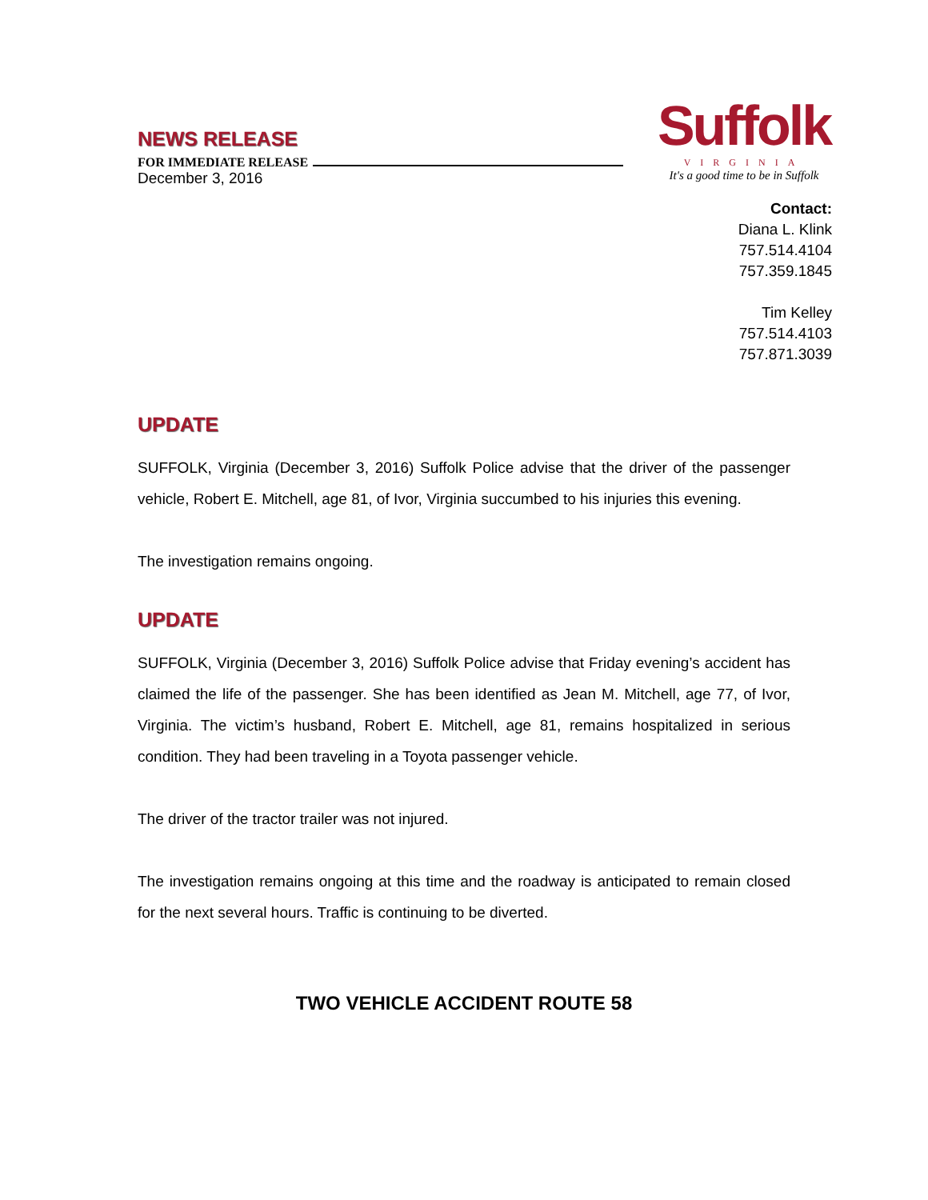Suffolk
VIRGINIA
It's a good time to be in Suffolk
NEWS RELEASE
FOR IMMEDIATE RELEASE
December 3, 2016
Contact:
Diana L. Klink
757.514.4104
757.359.1845
Tim Kelley
757.514.4103
757.871.3039
UPDATE
SUFFOLK, Virginia (December 3, 2016) Suffolk Police advise that the driver of the passenger vehicle, Robert E. Mitchell, age 81, of Ivor, Virginia succumbed to his injuries this evening.
The investigation remains ongoing.
UPDATE
SUFFOLK, Virginia (December 3, 2016) Suffolk Police advise that Friday evening’s accident has claimed the life of the passenger. She has been identified as Jean M. Mitchell, age 77, of Ivor, Virginia. The victim’s husband, Robert E. Mitchell, age 81, remains hospitalized in serious condition. They had been traveling in a Toyota passenger vehicle.
The driver of the tractor trailer was not injured.
The investigation remains ongoing at this time and the roadway is anticipated to remain closed for the next several hours. Traffic is continuing to be diverted.
TWO VEHICLE ACCIDENT ROUTE 58